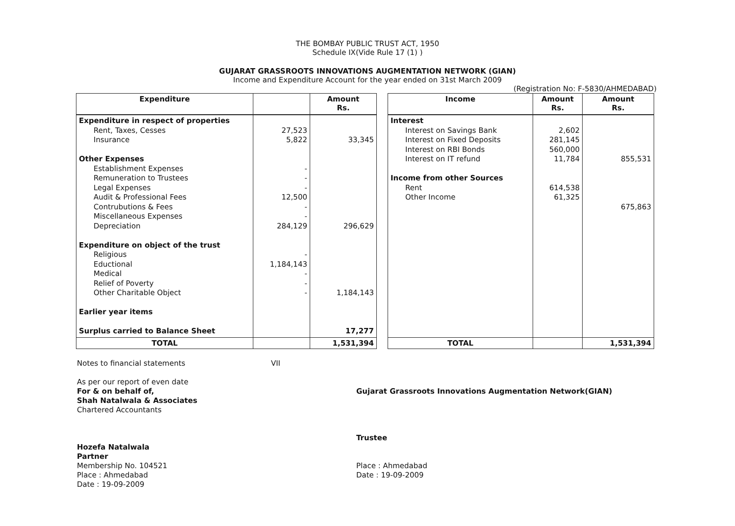THE BOMBAY PUBLIC TRUST ACT, 1950
Schedule IX(Vide Rule 17 (1) )
GUJARAT GRASSROOTS INNOVATIONS AUGMENTATION NETWORK (GIAN)
Income and Expenditure Account for the year ended on 31st March 2009
(Registration No: F-5830/AHMEDABAD)
| Expenditure | | Amount Rs. | | Income | Amount Rs. | Amount Rs. |
| Expenditure in respect of properties Rent, Taxes, Cesses Insurance Other Expenses Establishment Expenses Remuneration to Trustees Legal Expenses Audit & Professional Fees Contrubutions & Fees Miscellaneous Expenses Depreciation Expenditure on object of the trust Religious Eductional Medical Relief of Poverty Other Charitable Object Earlier year items Surplus carried to Balance Sheet | 27,523 5,822 - - - 12,500 - - 284,129 - 1,184,143 - - - | 33,345 296,629 1,184,143 17,277 | | Interest Interest on Savings Bank Interest on Fixed Deposits Interest on RBI Bonds Interest on IT refund Income from other Sources Rent Other Income | 2,602 281,145 560,000 11,784 614,538 61,325 | 855,531 675,863 |
| TOTAL | | 1,531,394 | | TOTAL | | 1,531,394 |
Notes to financial statements VII
As per our report of even date
For & on behalf of,
Shah Natalwala & Associates
Chartered Accountants
Hozefa Natalwala
Partner
Membership No. 104521
Place : Ahmedabad
Date : 19-09-2009
Gujarat Grassroots Innovations Augmentation Network(GIAN)
Trustee
Place : Ahmedabad
Date : 19-09-2009